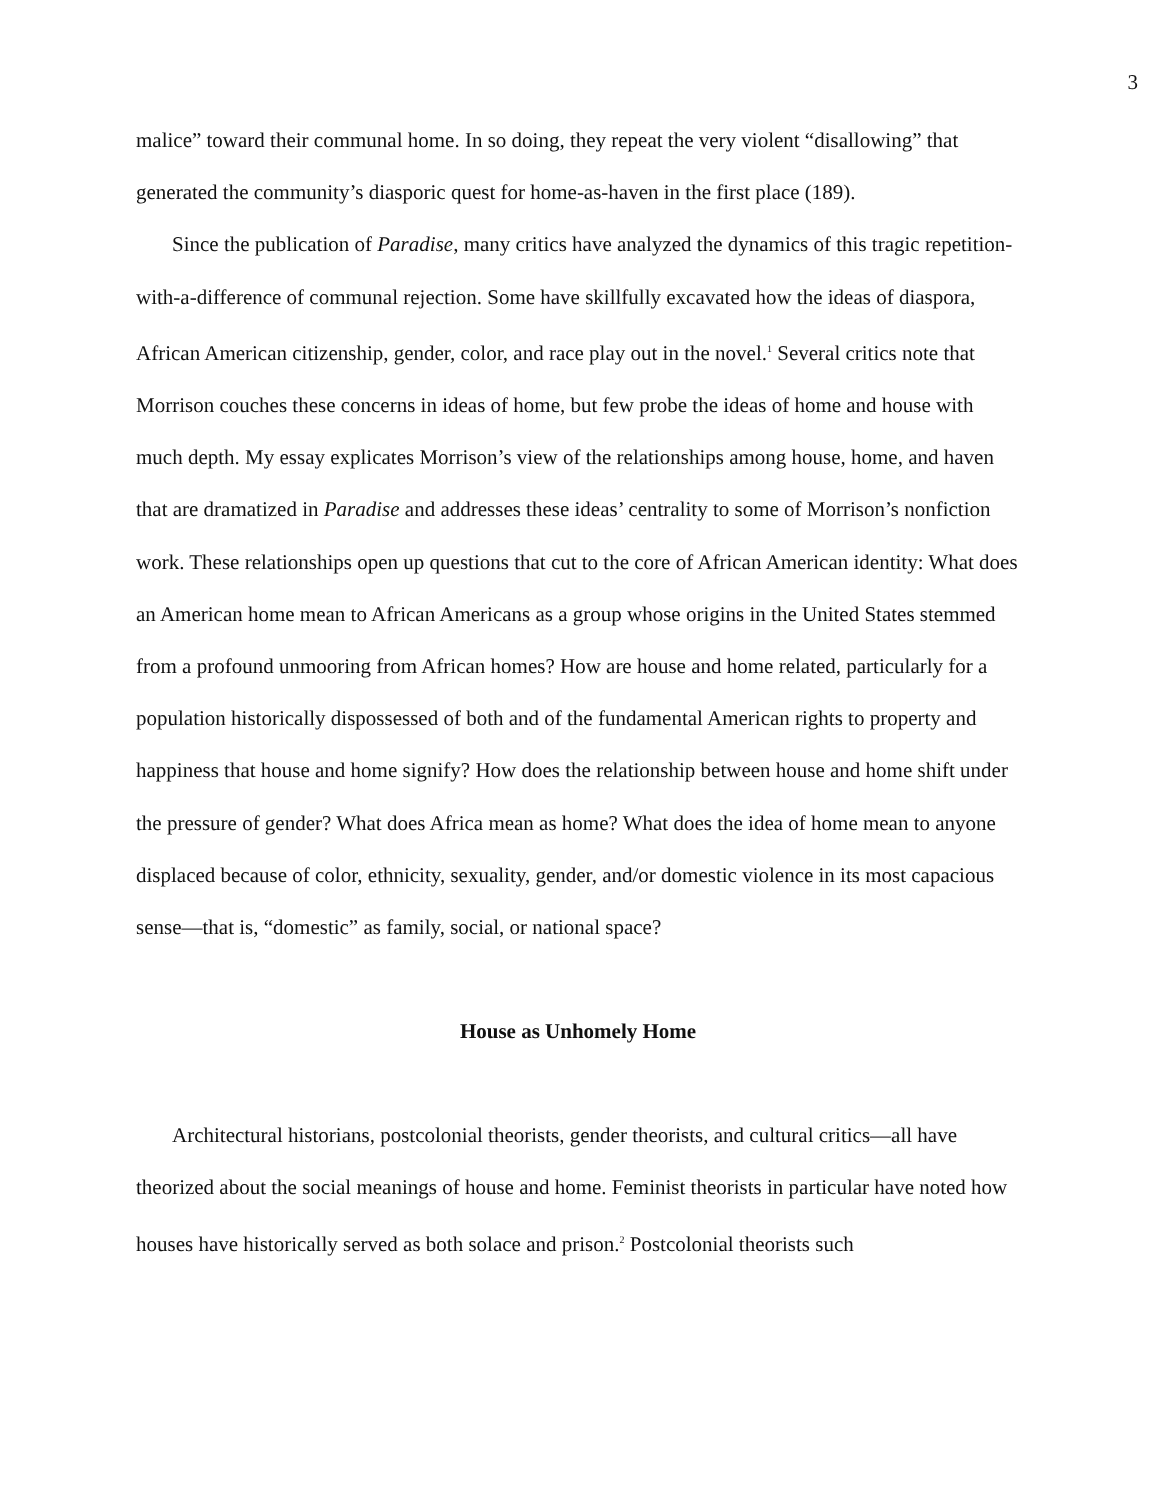3
malice” toward their communal home. In so doing, they repeat the very violent “disallowing” that generated the community’s diasporic quest for home-as-haven in the first place (189).
Since the publication of Paradise, many critics have analyzed the dynamics of this tragic repetition-with-a-difference of communal rejection. Some have skillfully excavated how the ideas of diaspora, African American citizenship, gender, color, and race play out in the novel.<sup>1</sup> Several critics note that Morrison couches these concerns in ideas of home, but few probe the ideas of home and house with much depth. My essay explicates Morrison’s view of the relationships among house, home, and haven that are dramatized in Paradise and addresses these ideas’ centrality to some of Morrison’s nonfiction work. These relationships open up questions that cut to the core of African American identity: What does an American home mean to African Americans as a group whose origins in the United States stemmed from a profound unmooring from African homes? How are house and home related, particularly for a population historically dispossessed of both and of the fundamental American rights to property and happiness that house and home signify? How does the relationship between house and home shift under the pressure of gender? What does Africa mean as home? What does the idea of home mean to anyone displaced because of color, ethnicity, sexuality, gender, and/or domestic violence in its most capacious sense—that is, “domestic” as family, social, or national space?
House as Unhomely Home
Architectural historians, postcolonial theorists, gender theorists, and cultural critics—all have theorized about the social meanings of house and home. Feminist theorists in particular have noted how houses have historically served as both solace and prison.<sup>2</sup> Postcolonial theorists such